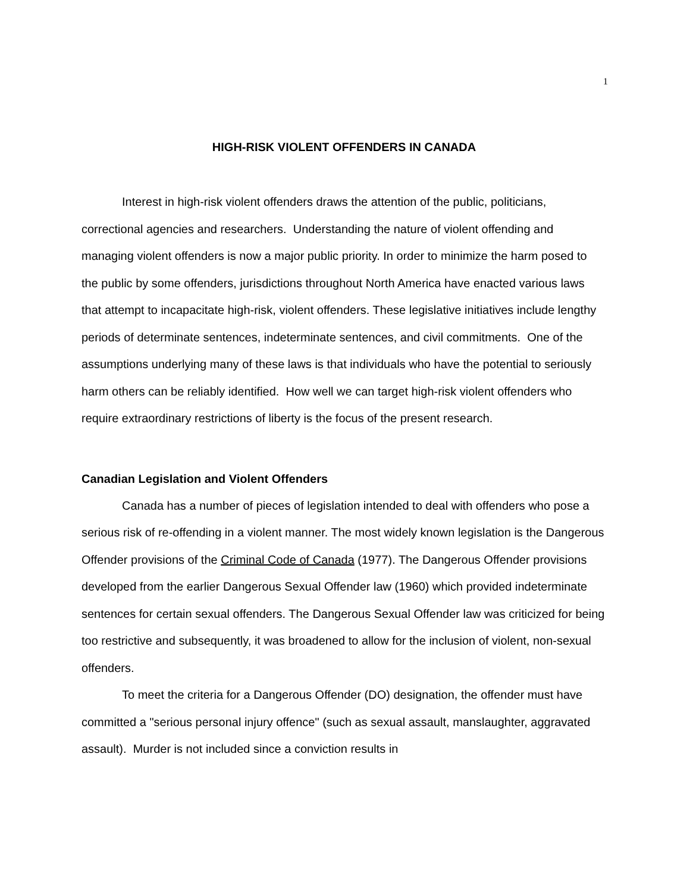1
HIGH-RISK VIOLENT OFFENDERS IN CANADA
Interest in high-risk violent offenders draws the attention of the public, politicians, correctional agencies and researchers. Understanding the nature of violent offending and managing violent offenders is now a major public priority. In order to minimize the harm posed to the public by some offenders, jurisdictions throughout North America have enacted various laws that attempt to incapacitate high-risk, violent offenders. These legislative initiatives include lengthy periods of determinate sentences, indeterminate sentences, and civil commitments. One of the assumptions underlying many of these laws is that individuals who have the potential to seriously harm others can be reliably identified. How well we can target high-risk violent offenders who require extraordinary restrictions of liberty is the focus of the present research.
Canadian Legislation and Violent Offenders
Canada has a number of pieces of legislation intended to deal with offenders who pose a serious risk of re-offending in a violent manner. The most widely known legislation is the Dangerous Offender provisions of the Criminal Code of Canada (1977). The Dangerous Offender provisions developed from the earlier Dangerous Sexual Offender law (1960) which provided indeterminate sentences for certain sexual offenders. The Dangerous Sexual Offender law was criticized for being too restrictive and subsequently, it was broadened to allow for the inclusion of violent, non-sexual offenders.
To meet the criteria for a Dangerous Offender (DO) designation, the offender must have committed a "serious personal injury offence" (such as sexual assault, manslaughter, aggravated assault). Murder is not included since a conviction results in